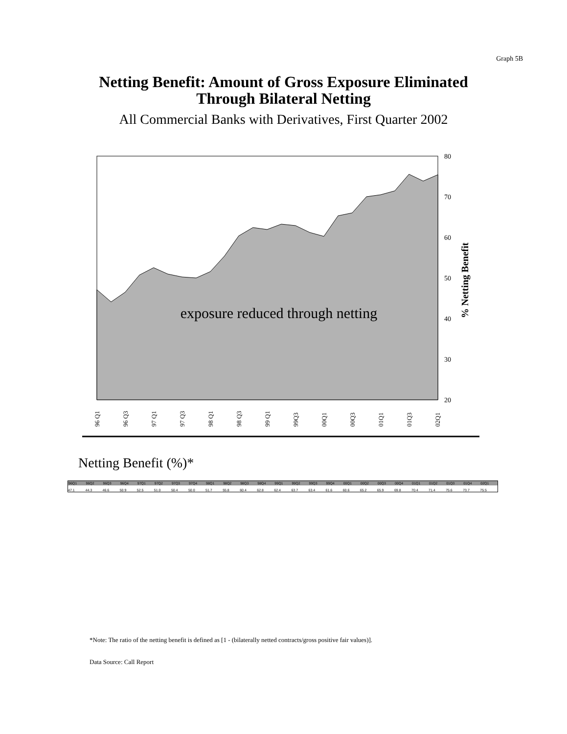Graph 5B
Netting Benefit: Amount of Gross Exposure Eliminated
Through Bilateral Netting
All Commercial Banks with Derivatives, First Quarter 2002
exposure reduced through netting
80
70
60
50
40
30
20
% Netting Benefit
96 Q1
96 Q3
97 Q1
97 Q3
98 Q1
98 Q3
99 Q1
99Q3
00Q1
00Q3
01Q1
01Q3
02Q1
Netting Benefit (%)*
| 96Q1 | 96Q2 | 96Q3 | 96Q4 | 97Q1 | 97Q2 | 97Q3 | 97Q4 | 98Q1 | 98Q2 | 98Q3 | 98Q4 | 99Q1 | 99Q2 | 99Q3 | 99Q4 | 00Q1 | 00Q2 | 00Q3 | 00Q4 | 01Q1 | 01Q2 | 01Q3 | 01Q4 | 02Q1 |
| --- | --- | --- | --- | --- | --- | --- | --- | --- | --- | --- | --- | --- | --- | --- | --- | --- | --- | --- | --- | --- | --- | --- | --- | --- |
| 47.1 | 44.3 | 46.6 | 50.9 | 52.5 | 51.0 | 50.4 | 50.0 | 51.7 | 55.8 | 60.4 | 62.8 | 62.4 | 63.7 | 63.4 | 61.6 | 60.6 | 65.2 | 65.9 | 69.8 | 70.4 | 71.4 | 75.6 | 73.7 | 75.5 |
*Note: The ratio of the netting benefit is defined as [1 - (bilaterally netted contracts/gross positive fair values)].
Data Source: Call Report